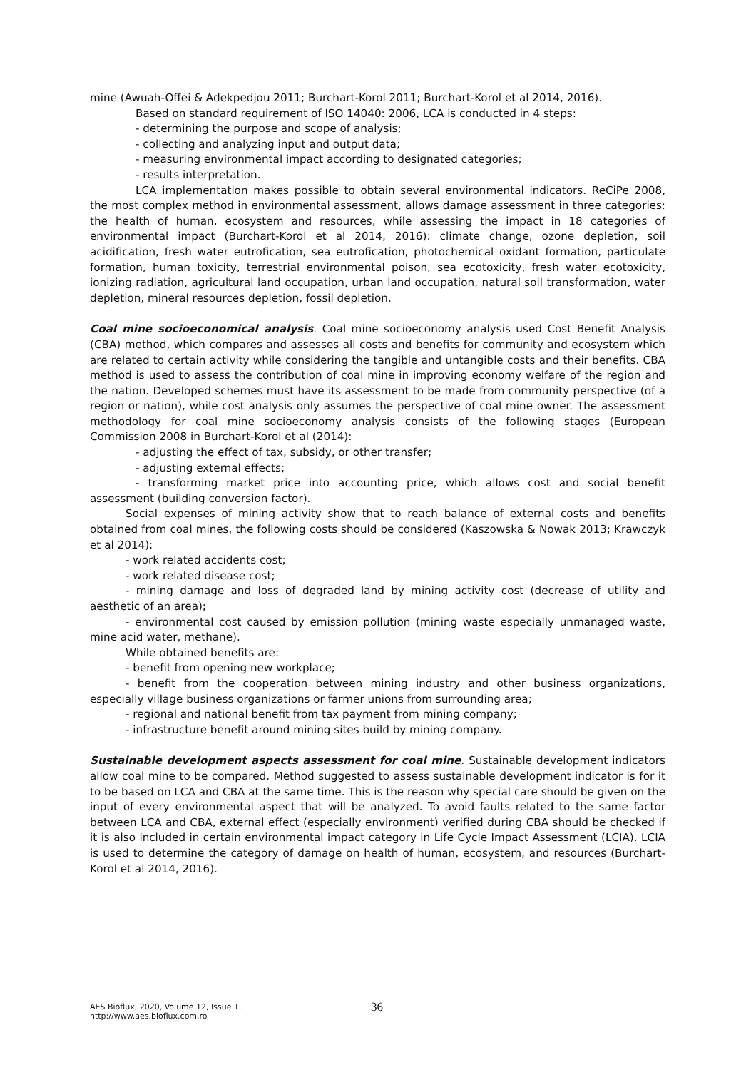mine (Awuah-Offei & Adekpedjou 2011; Burchart-Korol 2011; Burchart-Korol et al 2014, 2016).
Based on standard requirement of ISO 14040: 2006, LCA is conducted in 4 steps:
- determining the purpose and scope of analysis;
- collecting and analyzing input and output data;
- measuring environmental impact according to designated categories;
- results interpretation.
LCA implementation makes possible to obtain several environmental indicators. ReCiPe 2008, the most complex method in environmental assessment, allows damage assessment in three categories: the health of human, ecosystem and resources, while assessing the impact in 18 categories of environmental impact (Burchart-Korol et al 2014, 2016): climate change, ozone depletion, soil acidification, fresh water eutrofication, sea eutrofication, photochemical oxidant formation, particulate formation, human toxicity, terrestrial environmental poison, sea ecotoxicity, fresh water ecotoxicity, ionizing radiation, agricultural land occupation, urban land occupation, natural soil transformation, water depletion, mineral resources depletion, fossil depletion.
Coal mine socioeconomical analysis. Coal mine socioeconomy analysis used Cost Benefit Analysis (CBA) method, which compares and assesses all costs and benefits for community and ecosystem which are related to certain activity while considering the tangible and untangible costs and their benefits. CBA method is used to assess the contribution of coal mine in improving economy welfare of the region and the nation. Developed schemes must have its assessment to be made from community perspective (of a region or nation), while cost analysis only assumes the perspective of coal mine owner. The assessment methodology for coal mine socioeconomy analysis consists of the following stages (European Commission 2008 in Burchart-Korol et al (2014):
- adjusting the effect of tax, subsidy, or other transfer;
- adjusting external effects;
- transforming market price into accounting price, which allows cost and social benefit assessment (building conversion factor).
Social expenses of mining activity show that to reach balance of external costs and benefits obtained from coal mines, the following costs should be considered (Kaszowska & Nowak 2013; Krawczyk et al 2014):
- work related accidents cost;
- work related disease cost;
- mining damage and loss of degraded land by mining activity cost (decrease of utility and aesthetic of an area);
- environmental cost caused by emission pollution (mining waste especially unmanaged waste, mine acid water, methane).
While obtained benefits are:
- benefit from opening new workplace;
- benefit from the cooperation between mining industry and other business organizations, especially village business organizations or farmer unions from surrounding area;
- regional and national benefit from tax payment from mining company;
- infrastructure benefit around mining sites build by mining company.
Sustainable development aspects assessment for coal mine. Sustainable development indicators allow coal mine to be compared. Method suggested to assess sustainable development indicator is for it to be based on LCA and CBA at the same time. This is the reason why special care should be given on the input of every environmental aspect that will be analyzed. To avoid faults related to the same factor between LCA and CBA, external effect (especially environment) verified during CBA should be checked if it is also included in certain environmental impact category in Life Cycle Impact Assessment (LCIA). LCIA is used to determine the category of damage on health of human, ecosystem, and resources (Burchart-Korol et al 2014, 2016).
AES Bioflux, 2020, Volume 12, Issue 1.
http://www.aes.bioflux.com.ro
36